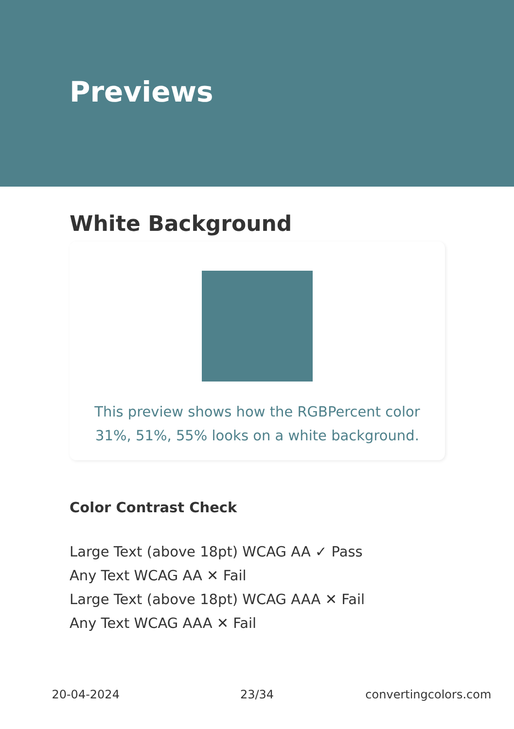Previews
White Background
This preview shows how the RGBPercent color 31%, 51%, 55% looks on a white background.
Color Contrast Check
Large Text (above 18pt) WCAG AA ✓ Pass
Any Text WCAG AA ✕ Fail
Large Text (above 18pt) WCAG AAA ✕ Fail
Any Text WCAG AAA ✕ Fail
20-04-2024 23/34 convertingcolors.com